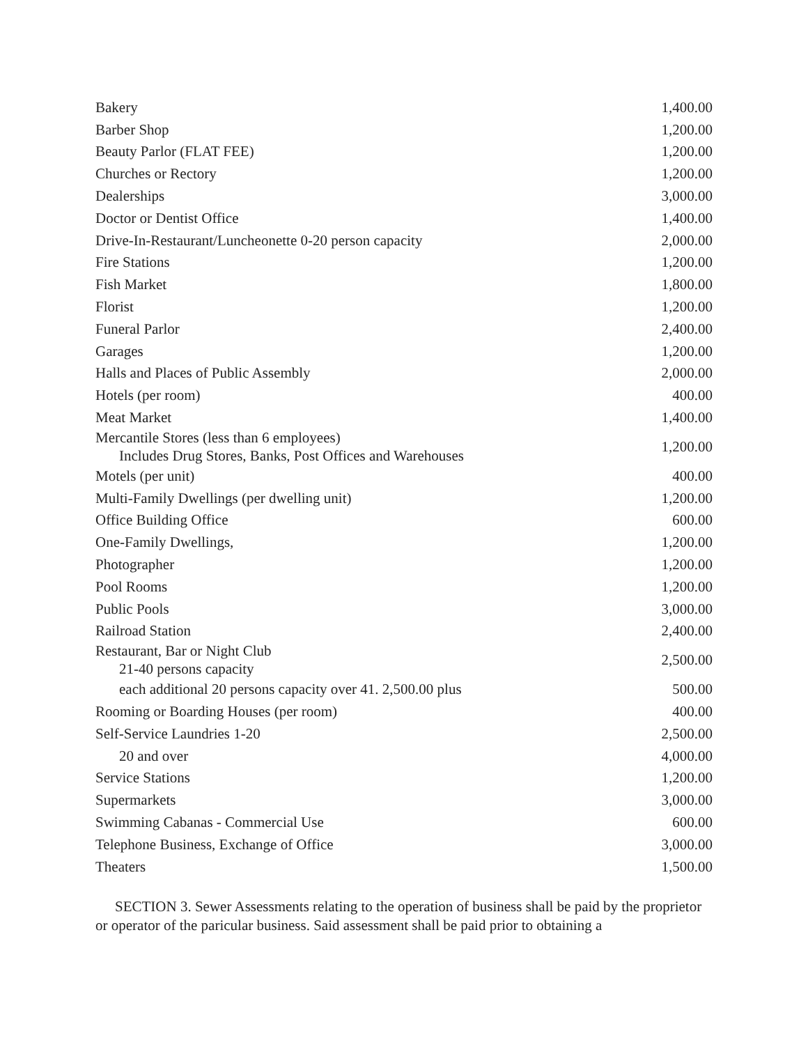| Bakery | 1,400.00 |
| Barber Shop | 1,200.00 |
| Beauty Parlor (FLAT FEE) | 1,200.00 |
| Churches or Rectory | 1,200.00 |
| Dealerships | 3,000.00 |
| Doctor or Dentist Office | 1,400.00 |
| Drive-In-Restaurant/Luncheonette 0-20 person capacity | 2,000.00 |
| Fire Stations | 1,200.00 |
| Fish Market | 1,800.00 |
| Florist | 1,200.00 |
| Funeral Parlor | 2,400.00 |
| Garages | 1,200.00 |
| Halls and Places of Public Assembly | 2,000.00 |
| Hotels (per room) | 400.00 |
| Meat Market | 1,400.00 |
| Mercantile Stores (less than 6 employees) Includes Drug Stores, Banks, Post Offices and Warehouses | 1,200.00 |
| Motels (per unit) | 400.00 |
| Multi-Family Dwellings (per dwelling unit) | 1,200.00 |
| Office Building Office | 600.00 |
| One-Family Dwellings, | 1,200.00 |
| Photographer | 1,200.00 |
| Pool Rooms | 1,200.00 |
| Public Pools | 3,000.00 |
| Railroad Station | 2,400.00 |
| Restaurant, Bar or Night Club 21-40 persons capacity | 2,500.00 |
| each additional 20 persons capacity over 41. 2,500.00 plus | 500.00 |
| Rooming or Boarding Houses (per room) | 400.00 |
| Self-Service Laundries 1-20 | 2,500.00 |
| 20 and over | 4,000.00 |
| Service Stations | 1,200.00 |
| Supermarkets | 3,000.00 |
| Swimming Cabanas - Commercial Use | 600.00 |
| Telephone Business, Exchange of Office | 3,000.00 |
| Theaters | 1,500.00 |
SECTION 3. Sewer Assessments relating to the operation of business shall be paid by the proprietor or operator of the paricular business. Said assessment shall be paid prior to obtaining a